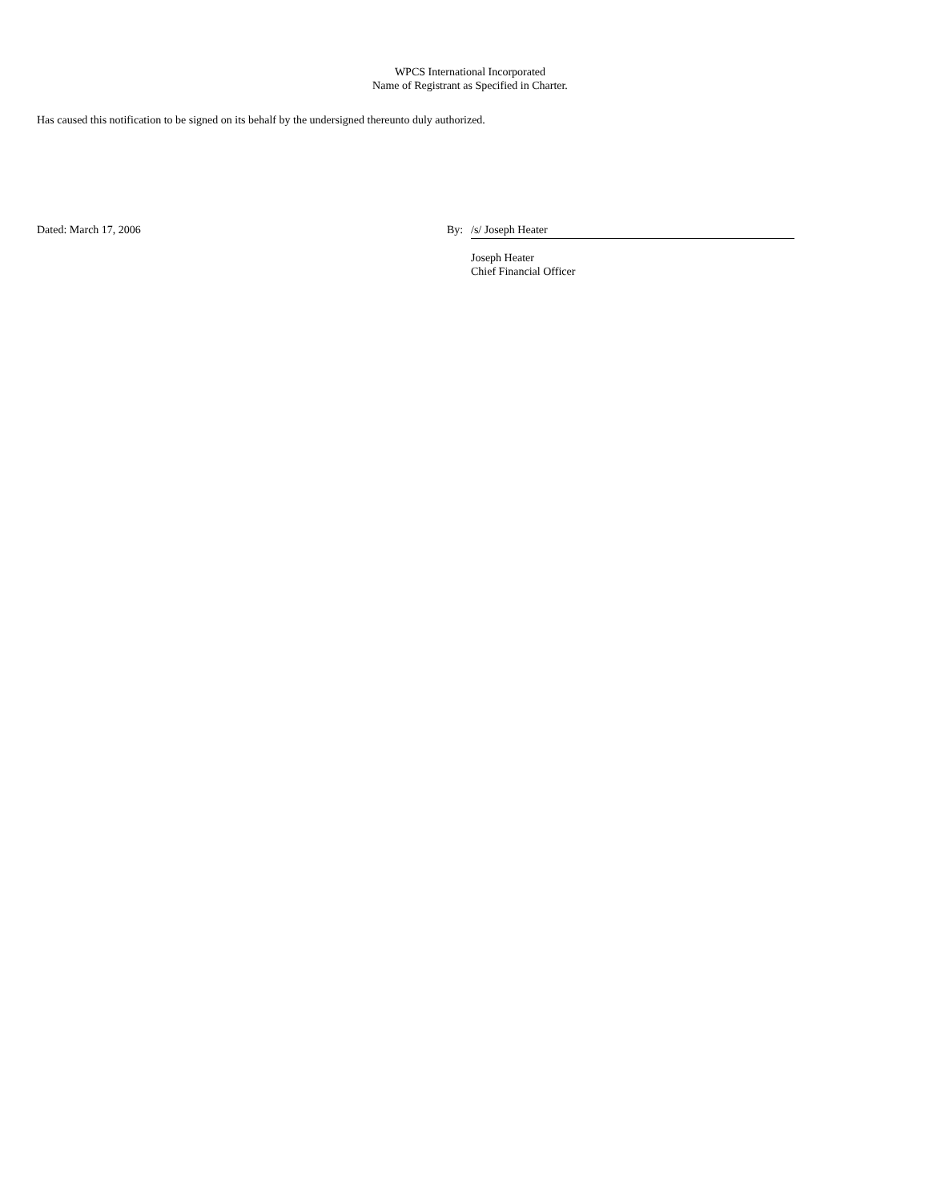WPCS International Incorporated
Name of Registrant as Specified in Charter.
Has caused this notification to be signed on its behalf by the undersigned thereunto duly authorized.
Dated: March 17, 2006 By: /s/ Joseph Heater
Joseph Heater
Chief Financial Officer